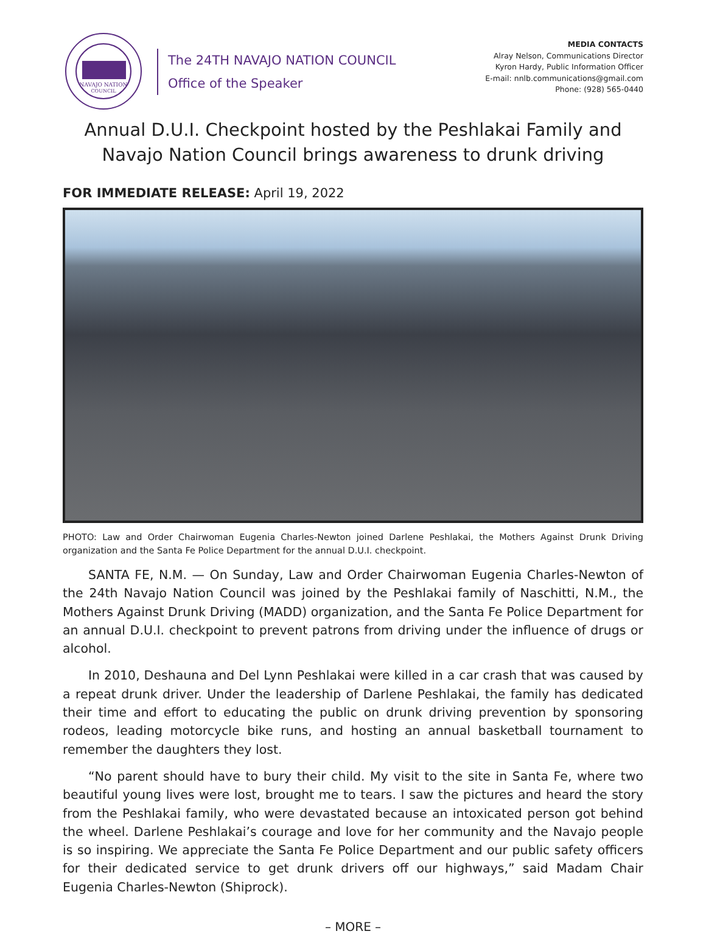NAVAJO NATION
COUNCIL
The 24TH NAVAJO NATION COUNCIL
Office of the Speaker
MEDIA CONTACTS
Alray Nelson, Communications Director
Kyron Hardy, Public Information Officer
E-mail: nnlb.communications@gmail.com
Phone: (928) 565-0440
Annual D.U.I. Checkpoint hosted by the Peshlakai Family and
Navajo Nation Council brings awareness to drunk driving
FOR IMMEDIATE RELEASE: April 19, 2022
PHOTO: Law and Order Chairwoman Eugenia Charles-Newton joined Darlene Peshlakai, the Mothers Against Drunk Driving organization and the Santa Fe Police Department for the annual D.U.I. checkpoint.
SANTA FE, N.M. — On Sunday, Law and Order Chairwoman Eugenia Charles-Newton of the 24th Navajo Nation Council was joined by the Peshlakai family of Naschitti, N.M., the Mothers Against Drunk Driving (MADD) organization, and the Santa Fe Police Department for an annual D.U.I. checkpoint to prevent patrons from driving under the influence of drugs or alcohol.
In 2010, Deshauna and Del Lynn Peshlakai were killed in a car crash that was caused by a repeat drunk driver. Under the leadership of Darlene Peshlakai, the family has dedicated their time and effort to educating the public on drunk driving prevention by sponsoring rodeos, leading motorcycle bike runs, and hosting an annual basketball tournament to remember the daughters they lost.
“No parent should have to bury their child. My visit to the site in Santa Fe, where two beautiful young lives were lost, brought me to tears. I saw the pictures and heard the story from the Peshlakai family, who were devastated because an intoxicated person got behind the wheel. Darlene Peshlakai’s courage and love for her community and the Navajo people is so inspiring. We appreciate the Santa Fe Police Department and our public safety officers for their dedicated service to get drunk drivers off our highways,” said Madam Chair Eugenia Charles-Newton (Shiprock).
– MORE –